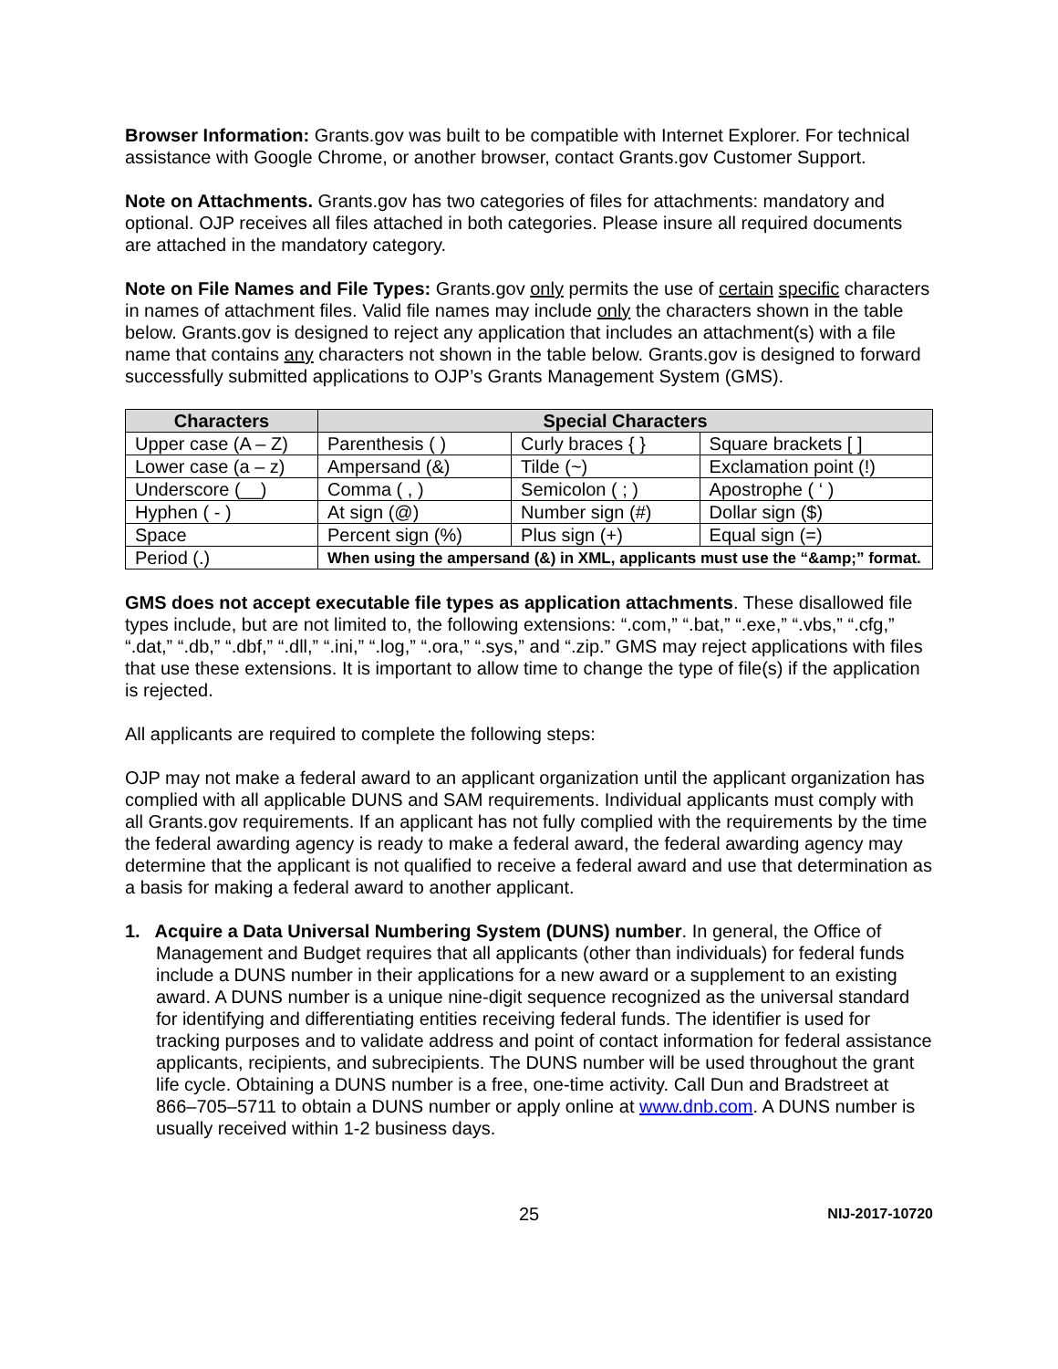Browser Information: Grants.gov was built to be compatible with Internet Explorer. For technical assistance with Google Chrome, or another browser, contact Grants.gov Customer Support.
Note on Attachments. Grants.gov has two categories of files for attachments: mandatory and optional. OJP receives all files attached in both categories. Please insure all required documents are attached in the mandatory category.
Note on File Names and File Types: Grants.gov only permits the use of certain specific characters in names of attachment files. Valid file names may include only the characters shown in the table below. Grants.gov is designed to reject any application that includes an attachment(s) with a file name that contains any characters not shown in the table below. Grants.gov is designed to forward successfully submitted applications to OJP’s Grants Management System (GMS).
| Characters | Special Characters | | |
| --- | --- | --- | --- |
| Upper case (A – Z) | Parenthesis ( ) | Curly braces { } | Square brackets [ ] |
| Lower case (a – z) | Ampersand (&) | Tilde (~) | Exclamation point (!) |
| Underscore (__) | Comma ( , ) | Semicolon ( ; ) | Apostrophe ( ‘ ) |
| Hyphen ( - ) | At sign (@) | Number sign (#) | Dollar sign ($) |
| Space | Percent sign (%) | Plus sign (+) | Equal sign (=) |
| Period (.) | When using the ampersand (&) in XML, applicants must use the “&amp;” format. | | |
GMS does not accept executable file types as application attachments. These disallowed file types include, but are not limited to, the following extensions: “.com,” “.bat,” “.exe,” “.vbs,” “.cfg,” “.dat,” “.db,” “.dbf,” “.dll,” “.ini,” “.log,” “.ora,” “.sys,” and “.zip.” GMS may reject applications with files that use these extensions. It is important to allow time to change the type of file(s) if the application is rejected.
All applicants are required to complete the following steps:
OJP may not make a federal award to an applicant organization until the applicant organization has complied with all applicable DUNS and SAM requirements. Individual applicants must comply with all Grants.gov requirements. If an applicant has not fully complied with the requirements by the time the federal awarding agency is ready to make a federal award, the federal awarding agency may determine that the applicant is not qualified to receive a federal award and use that determination as a basis for making a federal award to another applicant.
1. Acquire a Data Universal Numbering System (DUNS) number. In general, the Office of Management and Budget requires that all applicants (other than individuals) for federal funds include a DUNS number in their applications for a new award or a supplement to an existing award. A DUNS number is a unique nine-digit sequence recognized as the universal standard for identifying and differentiating entities receiving federal funds. The identifier is used for tracking purposes and to validate address and point of contact information for federal assistance applicants, recipients, and subrecipients. The DUNS number will be used throughout the grant life cycle. Obtaining a DUNS number is a free, one-time activity. Call Dun and Bradstreet at 866–705–5711 to obtain a DUNS number or apply online at www.dnb.com. A DUNS number is usually received within 1-2 business days.
25 NIJ-2017-10720